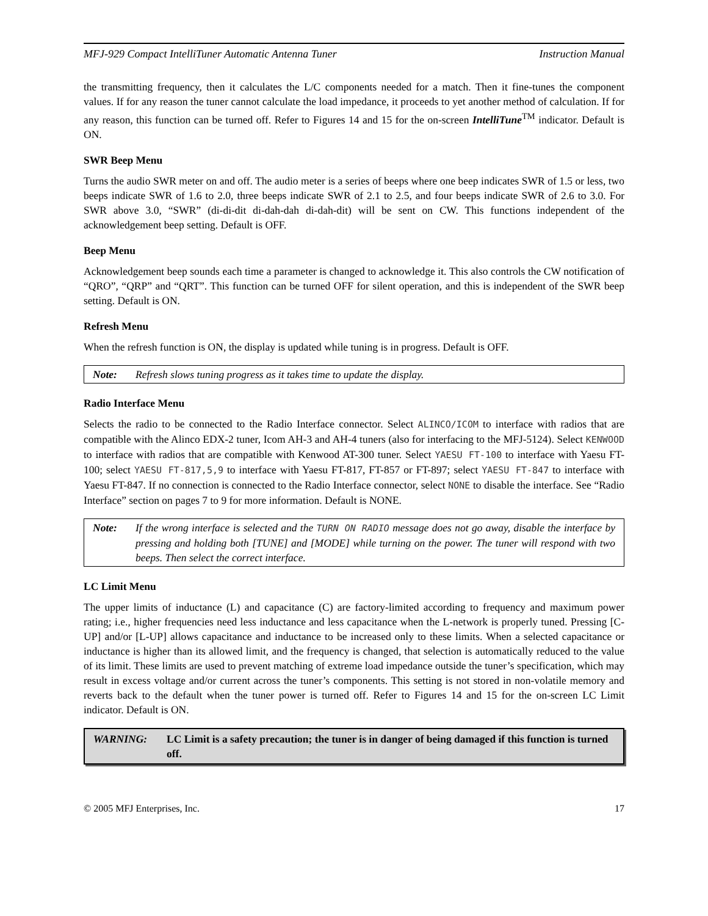MFJ-929 Compact IntelliTuner Automatic Antenna Tuner Instruction Manual
the transmitting frequency, then it calculates the L/C components needed for a match. Then it fine-tunes the component values. If for any reason the tuner cannot calculate the load impedance, it proceeds to yet another method of calculation. If for any reason, this function can be turned off. Refer to Figures 14 and 15 for the on-screen IntelliTune<sup>TM</sup> indicator. Default is ON.
SWR Beep Menu
Turns the audio SWR meter on and off. The audio meter is a series of beeps where one beep indicates SWR of 1.5 or less, two beeps indicate SWR of 1.6 to 2.0, three beeps indicate SWR of 2.1 to 2.5, and four beeps indicate SWR of 2.6 to 3.0. For SWR above 3.0, “SWR” (di-di-dit di-dah-dah di-dah-dit) will be sent on CW. This functions independent of the acknowledgement beep setting. Default is OFF.
Beep Menu
Acknowledgement beep sounds each time a parameter is changed to acknowledge it. This also controls the CW notification of “QRO”, “QRP” and “QRT”. This function can be turned OFF for silent operation, and this is independent of the SWR beep setting. Default is ON.
Refresh Menu
When the refresh function is ON, the display is updated while tuning is in progress. Default is OFF.
Note: Refresh slows tuning progress as it takes time to update the display.
Radio Interface Menu
Selects the radio to be connected to the Radio Interface connector. Select ALINCO/ICOM to interface with radios that are compatible with the Alinco EDX-2 tuner, Icom AH-3 and AH-4 tuners (also for interfacing to the MFJ-5124). Select KENWOOD to interface with radios that are compatible with Kenwood AT-300 tuner. Select YAESU FT-100 to interface with Yaesu FT-100; select YAESU FT-817,5,9 to interface with Yaesu FT-817, FT-857 or FT-897; select YAESU FT-847 to interface with Yaesu FT-847. If no connection is connected to the Radio Interface connector, select NONE to disable the interface. See “Radio Interface” section on pages 7 to 9 for more information. Default is NONE.
Note: If the wrong interface is selected and the TURN ON RADIO message does not go away, disable the interface by pressing and holding both [TUNE] and [MODE] while turning on the power. The tuner will respond with two beeps. Then select the correct interface.
LC Limit Menu
The upper limits of inductance (L) and capacitance (C) are factory-limited according to frequency and maximum power rating; i.e., higher frequencies need less inductance and less capacitance when the L-network is properly tuned. Pressing [C-UP] and/or [L-UP] allows capacitance and inductance to be increased only to these limits. When a selected capacitance or inductance is higher than its allowed limit, and the frequency is changed, that selection is automatically reduced to the value of its limit. These limits are used to prevent matching of extreme load impedance outside the tuner’s specification, which may result in excess voltage and/or current across the tuner’s components. This setting is not stored in non-volatile memory and reverts back to the default when the tuner power is turned off. Refer to Figures 14 and 15 for the on-screen LC Limit indicator. Default is ON.
WARNING: LC Limit is a safety precaution; the tuner is in danger of being damaged if this function is turned off.
© 2005 MFJ Enterprises, Inc. 17